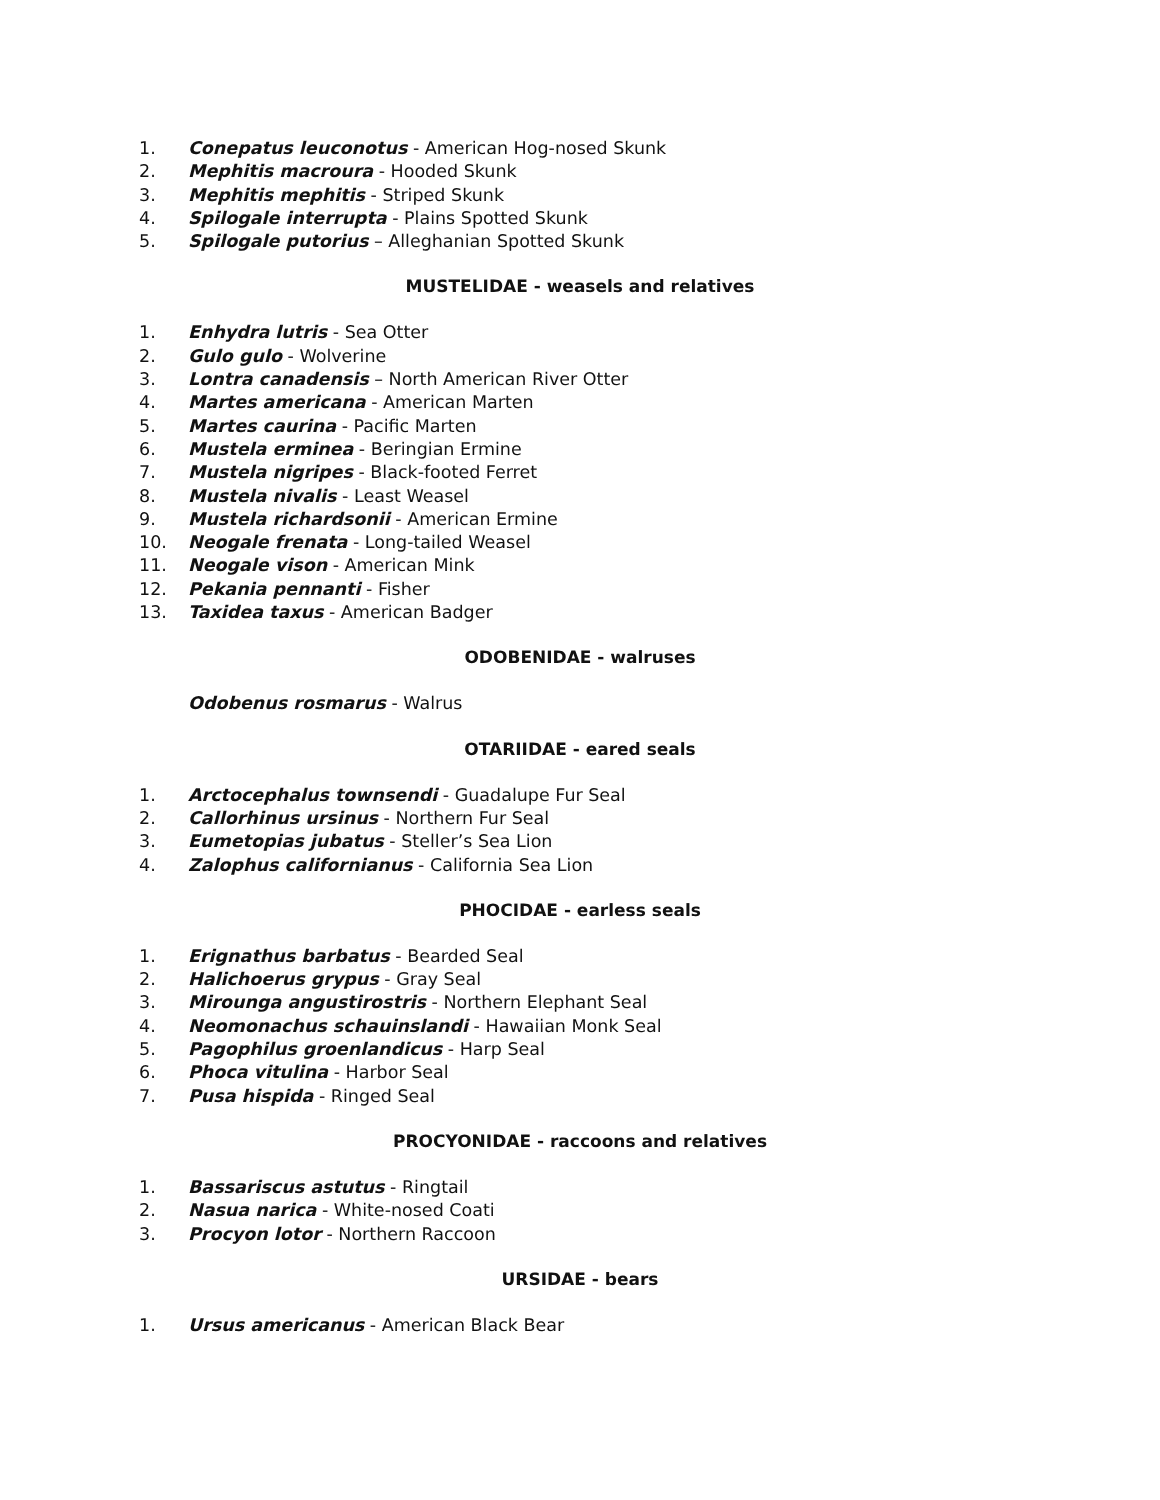1. Conepatus leuconotus - American Hog-nosed Skunk
2. Mephitis macroura - Hooded Skunk
3. Mephitis mephitis - Striped Skunk
4. Spilogale interrupta - Plains Spotted Skunk
5. Spilogale putorius – Alleghanian Spotted Skunk
MUSTELIDAE - weasels and relatives
1. Enhydra lutris - Sea Otter
2. Gulo gulo - Wolverine
3. Lontra canadensis – North American River Otter
4. Martes americana - American Marten
5. Martes caurina - Pacific Marten
6. Mustela erminea - Beringian Ermine
7. Mustela nigripes - Black-footed Ferret
8. Mustela nivalis - Least Weasel
9. Mustela richardsonii - American Ermine
10. Neogale frenata - Long-tailed Weasel
11. Neogale vison - American Mink
12. Pekania pennanti - Fisher
13. Taxidea taxus - American Badger
ODOBENIDAE - walruses
Odobenus rosmarus - Walrus
OTARIIDAE - eared seals
1. Arctocephalus townsendi - Guadalupe Fur Seal
2. Callorhinus ursinus - Northern Fur Seal
3. Eumetopias jubatus - Steller’s Sea Lion
4. Zalophus californianus - California Sea Lion
PHOCIDAE - earless seals
1. Erignathus barbatus - Bearded Seal
2. Halichoerus grypus - Gray Seal
3. Mirounga angustirostris - Northern Elephant Seal
4. Neomonachus schauinslandi - Hawaiian Monk Seal
5. Pagophilus groenlandicus - Harp Seal
6. Phoca vitulina - Harbor Seal
7. Pusa hispida - Ringed Seal
PROCYONIDAE - raccoons and relatives
1. Bassariscus astutus - Ringtail
2. Nasua narica - White-nosed Coati
3. Procyon lotor - Northern Raccoon
URSIDAE - bears
1. Ursus americanus - American Black Bear